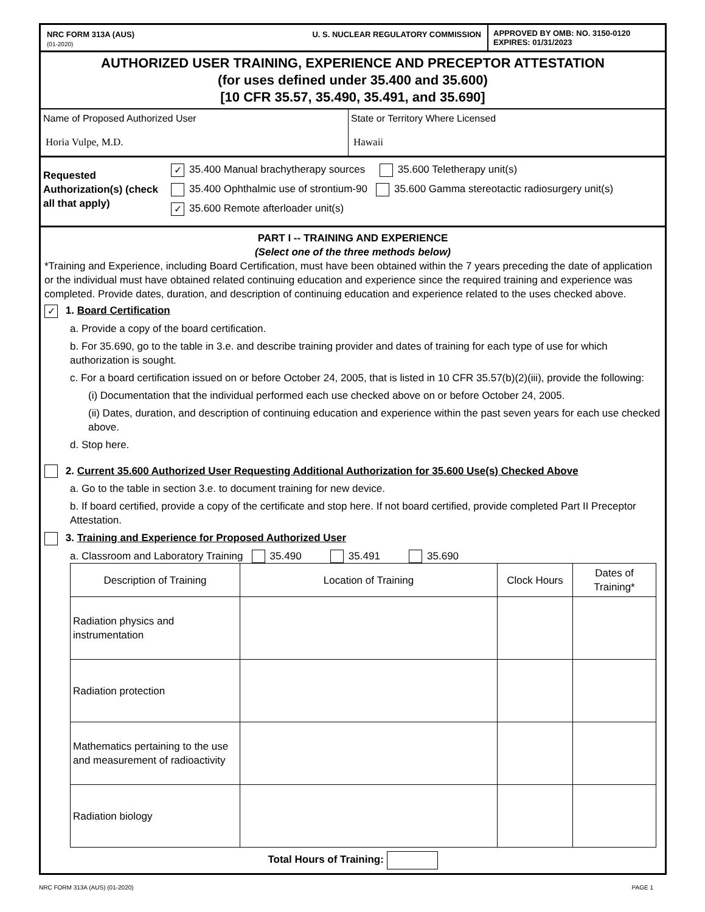NRC FORM 313A (AUS)
(01-2020) U. S. NUCLEAR REGULATORY COMMISSION
APPROVED BY OMB: NO. 3150-0120
EXPIRES: 01/31/2023
AUTHORIZED USER TRAINING, EXPERIENCE AND PRECEPTOR ATTESTATION
(for uses defined under 35.400 and 35.600)
[10 CFR 35.57, 35.490, 35.491, and 35.690]
Name of Proposed Authorized User
Horia Vulpe, M.D.
State or Territory Where Licensed
Hawaii
Requested Authorization(s) (check all that apply)
✓ 35.400 Manual brachytherapy sources 35.600 Teletherapy unit(s)
35.400 Ophthalmic use of strontium-90 35.600 Gamma stereotactic radiosurgery unit(s)
✓ 35.600 Remote afterloader unit(s)
PART I -- TRAINING AND EXPERIENCE
(Select one of the three methods below)
*Training and Experience, including Board Certification, must have been obtained within the 7 years preceding the date of application or the individual must have obtained related continuing education and experience since the required training and experience was completed. Provide dates, duration, and description of continuing education and experience related to the uses checked above.
✓ 1. Board Certification
a. Provide a copy of the board certification.
b. For 35.690, go to the table in 3.e. and describe training provider and dates of training for each type of use for which authorization is sought.
c. For a board certification issued on or before October 24, 2005, that is listed in 10 CFR 35.57(b)(2)(iii), provide the following:
(i) Documentation that the individual performed each use checked above on or before October 24, 2005.
(ii) Dates, duration, and description of continuing education and experience within the past seven years for each use checked above.
d. Stop here.
2. Current 35.600 Authorized User Requesting Additional Authorization for 35.600 Use(s) Checked Above
a. Go to the table in section 3.e. to document training for new device.
b. If board certified, provide a copy of the certificate and stop here. If not board certified, provide completed Part II Preceptor Attestation.
3. Training and Experience for Proposed Authorized User
a. Classroom and Laboratory Training 35.490 35.491 35.690
| Description of Training | Location of Training | Clock Hours | Dates of Training* |
| --- | --- | --- | --- |
| Radiation physics and instrumentation | | | |
| Radiation protection | | | |
| Mathematics pertaining to the use and measurement of radioactivity | | | |
| Radiation biology | | | |
Total Hours of Training:
NRC FORM 313A (AUS) (01-2020) PAGE 1